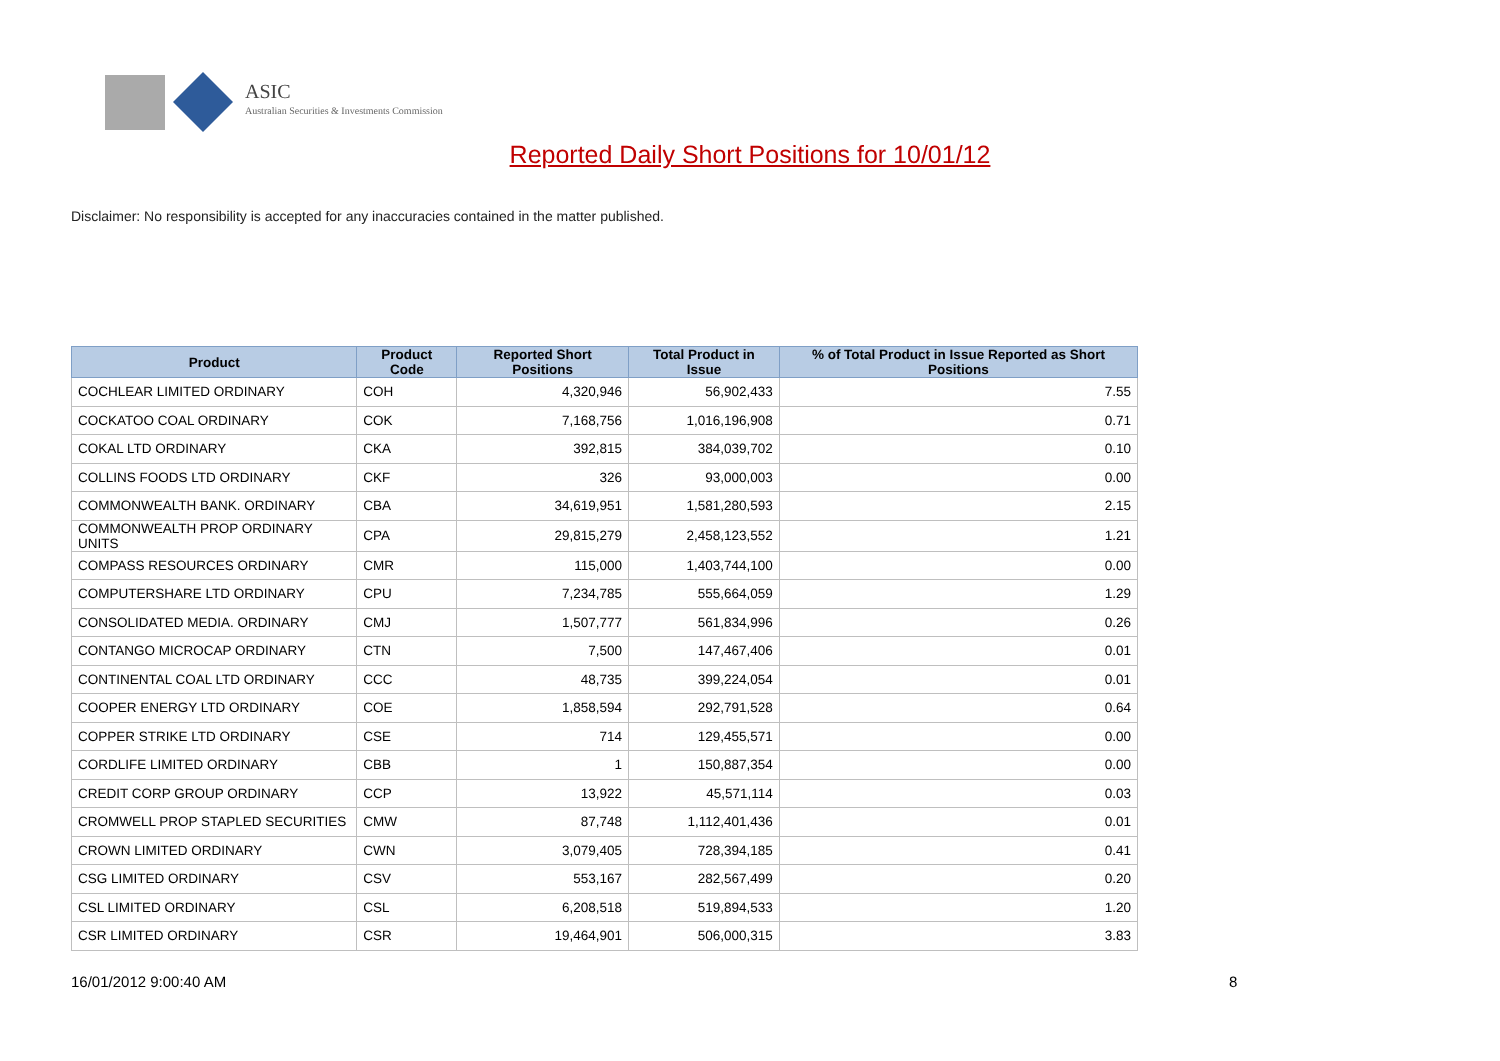ASIC
Australian Securities & Investments Commission
Reported Daily Short Positions for 10/01/12
Disclaimer: No responsibility is accepted for any inaccuracies contained in the matter published.
| Product | Product Code | Reported Short Positions | Total Product in Issue | % of Total Product in Issue Reported as Short Positions |
| --- | --- | --- | --- | --- |
| COCHLEAR LIMITED ORDINARY | COH | 4,320,946 | 56,902,433 | 7.55 |
| COCKATOO COAL ORDINARY | COK | 7,168,756 | 1,016,196,908 | 0.71 |
| COKAL LTD ORDINARY | CKA | 392,815 | 384,039,702 | 0.10 |
| COLLINS FOODS LTD ORDINARY | CKF | 326 | 93,000,003 | 0.00 |
| COMMONWEALTH BANK. ORDINARY | CBA | 34,619,951 | 1,581,280,593 | 2.15 |
| COMMONWEALTH PROP ORDINARY UNITS | CPA | 29,815,279 | 2,458,123,552 | 1.21 |
| COMPASS RESOURCES ORDINARY | CMR | 115,000 | 1,403,744,100 | 0.00 |
| COMPUTERSHARE LTD ORDINARY | CPU | 7,234,785 | 555,664,059 | 1.29 |
| CONSOLIDATED MEDIA. ORDINARY | CMJ | 1,507,777 | 561,834,996 | 0.26 |
| CONTANGO MICROCAP ORDINARY | CTN | 7,500 | 147,467,406 | 0.01 |
| CONTINENTAL COAL LTD ORDINARY | CCC | 48,735 | 399,224,054 | 0.01 |
| COOPER ENERGY LTD ORDINARY | COE | 1,858,594 | 292,791,528 | 0.64 |
| COPPER STRIKE LTD ORDINARY | CSE | 714 | 129,455,571 | 0.00 |
| CORDLIFE LIMITED ORDINARY | CBB | 1 | 150,887,354 | 0.00 |
| CREDIT CORP GROUP ORDINARY | CCP | 13,922 | 45,571,114 | 0.03 |
| CROMWELL PROP STAPLED SECURITIES | CMW | 87,748 | 1,112,401,436 | 0.01 |
| CROWN LIMITED ORDINARY | CWN | 3,079,405 | 728,394,185 | 0.41 |
| CSG LIMITED ORDINARY | CSV | 553,167 | 282,567,499 | 0.20 |
| CSL LIMITED ORDINARY | CSL | 6,208,518 | 519,894,533 | 1.20 |
| CSR LIMITED ORDINARY | CSR | 19,464,901 | 506,000,315 | 3.83 |
16/01/2012 9:00:40 AM 8